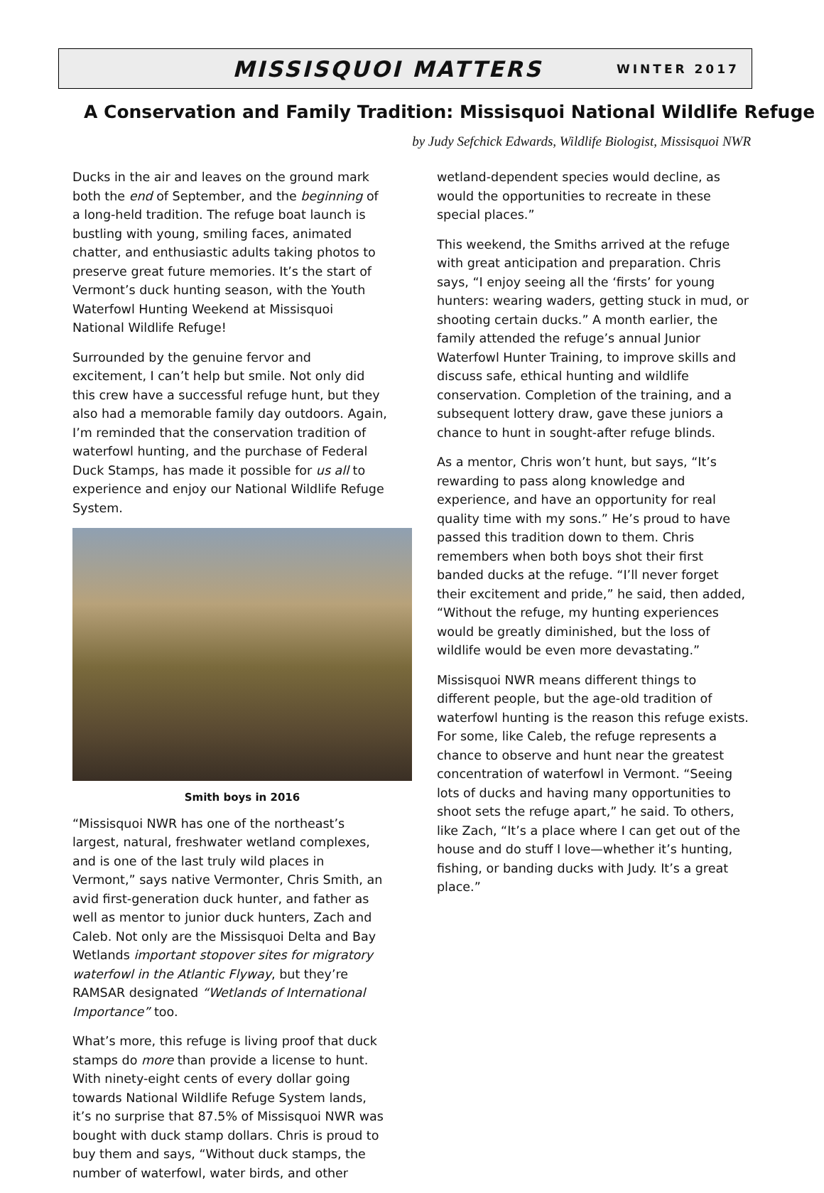MISSISQUOI MATTERS
WINTER 2017
A Conservation and Family Tradition: Missisquoi National Wildlife Refuge
by Judy Sefchick Edwards, Wildlife Biologist, Missisquoi NWR
Ducks in the air and leaves on the ground mark both the end of September, and the beginning of a long-held tradition. The refuge boat launch is bustling with young, smiling faces, animated chatter, and enthusiastic adults taking photos to preserve great future memories. It’s the start of Vermont’s duck hunting season, with the Youth Waterfowl Hunting Weekend at Missisquoi National Wildlife Refuge!
Surrounded by the genuine fervor and excitement, I can’t help but smile. Not only did this crew have a successful refuge hunt, but they also had a memorable family day outdoors. Again, I’m reminded that the conservation tradition of waterfowl hunting, and the purchase of Federal Duck Stamps, has made it possible for us all to experience and enjoy our National Wildlife Refuge System.
Smith boys in 2016
“Missisquoi NWR has one of the northeast’s largest, natural, freshwater wetland complexes, and is one of the last truly wild places in Vermont,” says native Vermonter, Chris Smith, an avid first-generation duck hunter, and father as well as mentor to junior duck hunters, Zach and Caleb. Not only are the Missisquoi Delta and Bay Wetlands important stopover sites for migratory waterfowl in the Atlantic Flyway, but they’re RAMSAR designated “Wetlands of International Importance” too.
What’s more, this refuge is living proof that duck stamps do more than provide a license to hunt. With ninety-eight cents of every dollar going towards National Wildlife Refuge System lands, it’s no surprise that 87.5% of Missisquoi NWR was bought with duck stamp dollars. Chris is proud to buy them and says, “Without duck stamps, the number of waterfowl, water birds, and other
wetland-dependent species would decline, as would the opportunities to recreate in these special places.”
This weekend, the Smiths arrived at the refuge with great anticipation and preparation. Chris says, “I enjoy seeing all the ‘firsts’ for young hunters: wearing waders, getting stuck in mud, or shooting certain ducks.” A month earlier, the family attended the refuge’s annual Junior Waterfowl Hunter Training, to improve skills and discuss safe, ethical hunting and wildlife conservation. Completion of the training, and a subsequent lottery draw, gave these juniors a chance to hunt in sought-after refuge blinds.
As a mentor, Chris won’t hunt, but says, “It’s rewarding to pass along knowledge and experience, and have an opportunity for real quality time with my sons.” He’s proud to have passed this tradition down to them. Chris remembers when both boys shot their first banded ducks at the refuge. “I’ll never forget their excitement and pride,” he said, then added, “Without the refuge, my hunting experiences would be greatly diminished, but the loss of wildlife would be even more devastating.”
Missisquoi NWR means different things to different people, but the age-old tradition of waterfowl hunting is the reason this refuge exists. For some, like Caleb, the refuge represents a chance to observe and hunt near the greatest concentration of waterfowl in Vermont. “Seeing lots of ducks and having many opportunities to shoot sets the refuge apart,” he said. To others, like Zach, “It’s a place where I can get out of the house and do stuff I love—whether it’s hunting, fishing, or banding ducks with Judy. It’s a great place.”